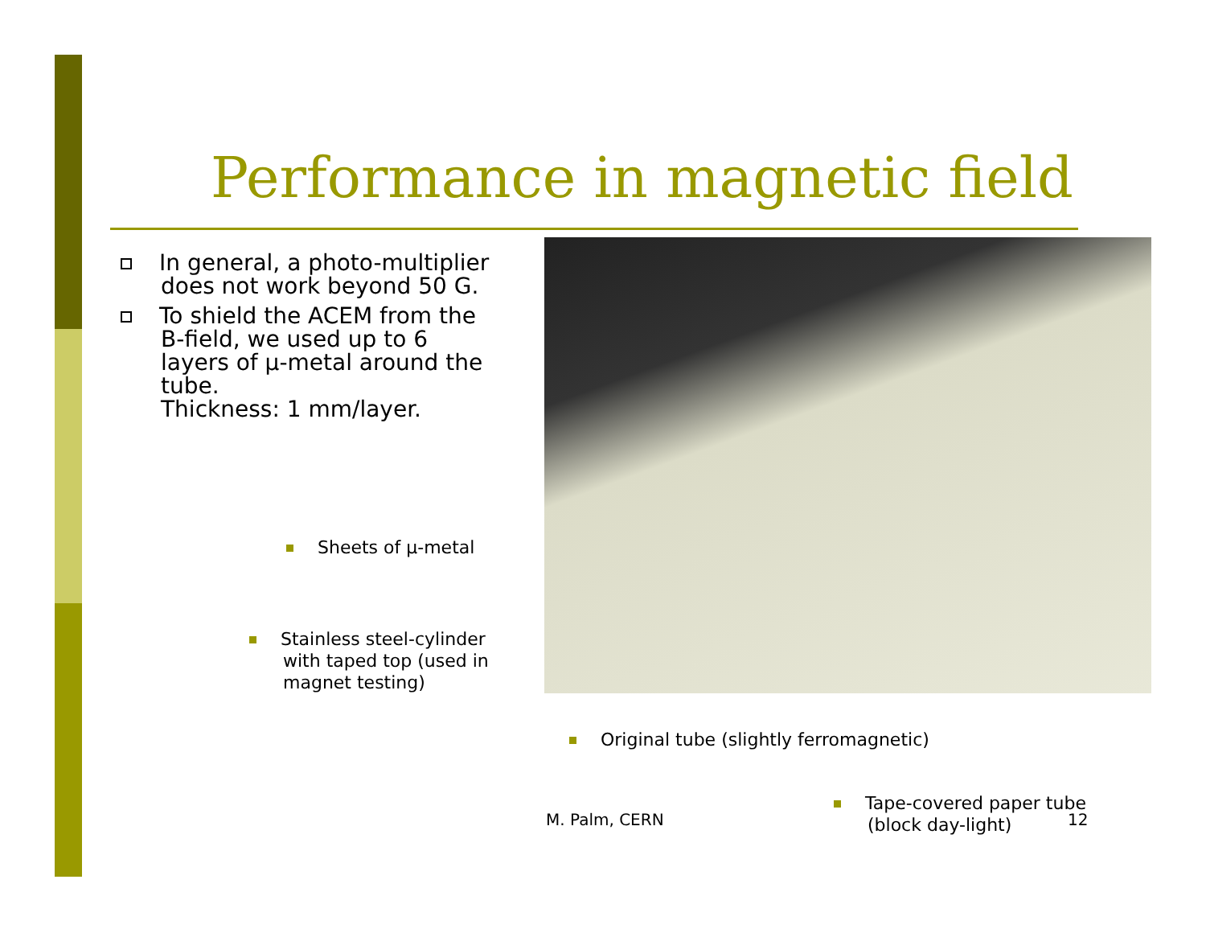Performance in magnetic field
In general, a photo-multiplier does not work beyond 50 G.
To shield the ACEM from the B-field, we used up to 6 layers of µ-metal around the tube.
Thickness: 1 mm/layer.
Sheets of µ-metal
Stainless steel-cylinder
with taped top (used in
magnet testing)
Original tube (slightly ferromagnetic)
Tape-covered paper tube
(block day-light)
M. Palm, CERN 12